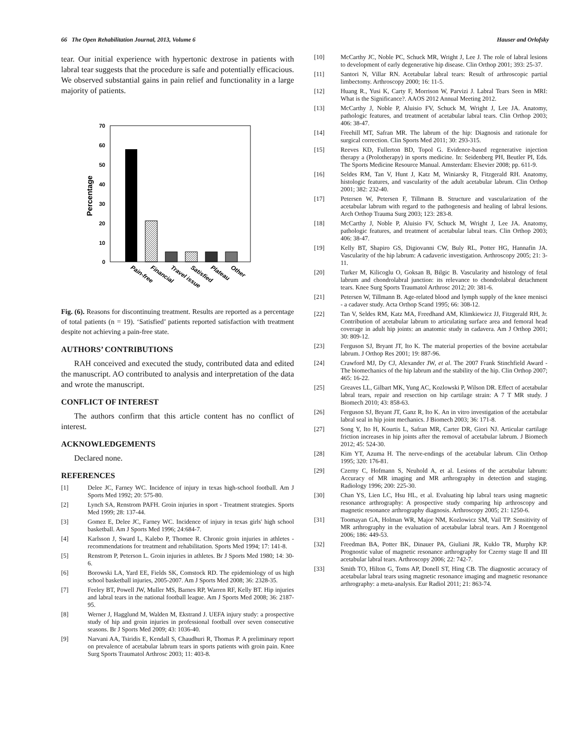66 The Open Rehabilitation Journal, 2013, Volume 6 Hauser and Orlofsky
tear. Our initial experience with hypertonic dextrose in patients with labral tear suggests that the procedure is safe and potentially efficacious. We observed substantial gains in pain relief and functionality in a large majority of patients.
70
60
50
40
30
20
10
0
Percentage
Pain-free
Financial
Travel issue
Satisfied
Plateau
Other
Fig. (6). Reasons for discontinuing treatment. Results are reported as a percentage of total patients (n = 19). ‘Satisfied’ patients reported satisfaction with treatment despite not achieving a pain-free state.
AUTHORS’ CONTRIBUTIONS
RAH conceived and executed the study, contributed data and edited the manuscript. AO contributed to analysis and interpretation of the data and wrote the manuscript.
CONFLICT OF INTEREST
The authors confirm that this article content has no conflict of interest.
ACKNOWLEDGEMENTS
Declared none.
REFERENCES
[1] Delee JC, Farney WC. Incidence of injury in texas high-school football. Am J Sports Med 1992; 20: 575-80.
[2] Lynch SA, Renstrom PAFH. Groin injuries in sport - Treatment strategies. Sports Med 1999; 28: 137-44.
[3] Gomez E, Delee JC, Farney WC. Incidence of injury in texas girls' high school basketball. Am J Sports Med 1996; 24:684-7.
[4] Karlsson J, Sward L, Kalebo P, Thomee R. Chronic groin injuries in athletes - recommendations for treatment and rehabilitation. Sports Med 1994; 17: 141-8.
[5] Renstrom P, Peterson L. Groin injuries in athletes. Br J Sports Med 1980; 14: 30-6.
[6] Borowski LA, Yard EE, Fields SK, Comstock RD. The epidemiology of us high school basketball injuries, 2005-2007. Am J Sports Med 2008; 36: 2328-35.
[7] Feeley BT, Powell JW, Muller MS, Barnes RP, Warren RF, Kelly BT. Hip injuries and labral tears in the national football league. Am J Sports Med 2008; 36: 2187-95.
[8] Werner J, Hagglund M, Walden M, Ekstrand J. UEFA injury study: a prospective study of hip and groin injuries in professional football over seven consecutive seasons. Br J Sports Med 2009; 43: 1036-40.
[9] Narvani AA, Tsiridis E, Kendall S, Chaudhuri R, Thomas P. A preliminary report on prevalence of acetabular labrum tears in sports patients with groin pain. Knee Surg Sports Traumatol Arthrosc 2003; 11: 403-8.
[10] McCarthy JC, Noble PC, Schuck MR, Wright J, Lee J. The role of labral lesions to development of early degenerative hip disease. Clin Orthop 2001; 393: 25-37.
[11] Santori N, Villar RN. Acetabular labral tears: Result of arthroscopic partial limbectomy. Arthroscopy 2000; 16: 11-5.
[12] Huang R., Yusi K, Carty F, Morrison W, Parvizi J. Labral Tears Seen in MRI: What is the Significance?. AAOS 2012 Annual Meeting 2012.
[13] McCarthy J, Noble P, Aluisio FV, Schuck M, Wright J, Lee JA. Anatomy, pathologic features, and treatment of acetabular labral tears. Clin Orthop 2003; 406: 38-47.
[14] Freehill MT, Safran MR. The labrum of the hip: Diagnosis and rationale for surgical correction. Clin Sports Med 2011; 30: 293-315.
[15] Reeves KD, Fullerton BD, Topol G. Evidence-based regenerative injection therapy a (Prolotherapy) in sports medicine. In: Seidenberg PH, Beutler PI, Eds. The Sports Medicine Resource Manual. Amsterdam: Elsevier 2008; pp. 611-9.
[16] Seldes RM, Tan V, Hunt J, Katz M, Winiarsky R, Fitzgerald RH. Anatomy, histologic features, and vascularity of the adult acetabular labrum. Clin Orthop 2001; 382: 232-40.
[17] Petersen W, Petersen F, Tillmann B. Structure and vascularization of the acetabular labrum with regard to the pathogenesis and healing of labral lesions. Arch Orthop Trauma Surg 2003; 123: 283-8.
[18] McCarthy J, Noble P, Aluisio FV, Schuck M, Wright J, Lee JA. Anatomy, pathologic features, and treatment of acetabular labral tears. Clin Orthop 2003; 406: 38-47.
[19] Kelly BT, Shapiro GS, Digiovanni CW, Buly RL, Potter HG, Hannafin JA. Vascularity of the hip labrum: A cadaveric investigation. Arthroscopy 2005; 21: 3-11.
[20] Turker M, Kilicoglu O, Goksan B, Bilgic B. Vascularity and histology of fetal labrum and chondrolabral junction: its relevance to chondrolabral detachment tears. Knee Surg Sports Traumatol Arthrosc 2012; 20: 381-6.
[21] Petersen W, Tillmann B. Age-related blood and lymph supply of the knee menisci - a cadaver study. Acta Orthop Scand 1995; 66: 308-12.
[22] Tan V, Seldes RM, Katz MA, Freedhand AM, Klimkiewicz JJ, Fitzgerald RH, Jr. Contribution of acetabular labrum to articulating surface area and femoral head coverage in adult hip joints: an anatomic study in cadavera. Am J Orthop 2001; 30: 809-12.
[23] Ferguson SJ, Bryant JT, Ito K. The material properties of the bovine acetabular labrum. J Orthop Res 2001; 19: 887-96.
[24] Crawford MJ, Dy CJ, Alexander JW, et al. The 2007 Frank Stinchfield Award - The biomechanics of the hip labrum and the stability of the hip. Clin Orthop 2007; 465: 16-22.
[25] Greaves LL, Gilbart MK, Yung AC, Kozlowski P, Wilson DR. Effect of acetabular labral tears, repair and resection on hip cartilage strain: A 7 T MR study. J Biomech 2010; 43: 858-63.
[26] Ferguson SJ, Bryant JT, Ganz R, Ito K. An in vitro investigation of the acetabular labral seal in hip joint mechanics. J Biomech 2003; 36: 171-8.
[27] Song Y, Ito H, Kourtis L, Safran MR, Carter DR, Giori NJ. Articular cartilage friction increases in hip joints after the removal of acetabular labrum. J Biomech 2012; 45: 524-30.
[28] Kim YT, Azuma H. The nerve-endings of the acetabular labrum. Clin Orthop 1995; 320: 176-81.
[29] Czerny C, Hofmann S, Neuhold A, et al. Lesions of the acetabular labrum: Accuracy of MR imaging and MR arthrography in detection and staging. Radiology 1996; 200: 225-30.
[30] Chan YS, Lien LC, Hsu HL, et al. Evaluating hip labral tears using magnetic resonance arthrography: A prospective study comparing hip arthroscopy and magnetic resonance arthrography diagnosis. Arthroscopy 2005; 21: 1250-6.
[31] Toomayan GA, Holman WR, Major NM, Kozlowicz SM, Vail TP. Sensitivity of MR arthrography in the evaluation of acetabular labral tears. Am J Roentgenol 2006; 186: 449-53.
[32] Freedman BA, Potter BK, Dinauer PA, Giuliani JR, Kuklo TR, Murphy KP. Prognostic value of magnetic resonance arthrography for Czerny stage II and III acetabular labral tears. Arthroscopy 2006; 22: 742-7.
[33] Smith TO, Hilton G, Toms AP, Donell ST, Hing CB. The diagnostic accuracy of acetabular labral tears using magnetic resonance imaging and magnetic resonance arthrography: a meta-analysis. Eur Radiol 2011; 21: 863-74.